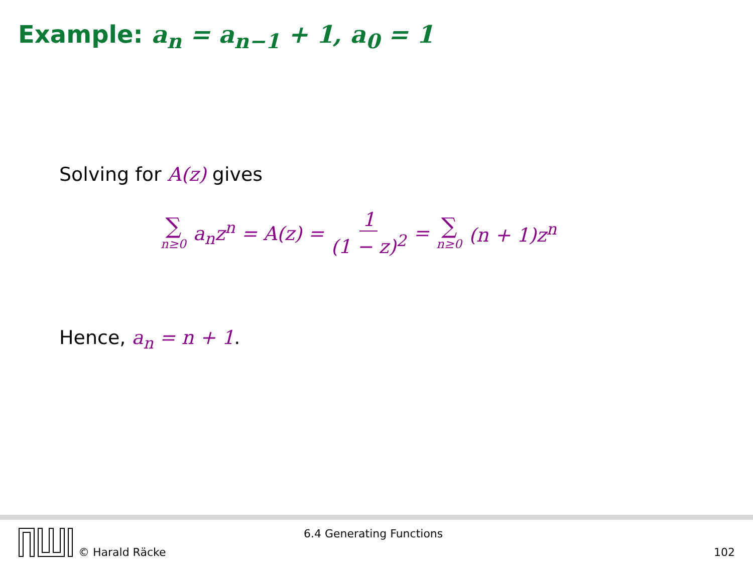Example: a<sub>n</sub> = a<sub>n−1</sub> + 1, a<sub>0</sub> = 1
Solving for A(z) gives
∑ n≥0 a<sub>n</sub>z<sup>n</sup> = A(z) = 1 (1 − z)<sup>2</sup> = ∑ n≥0 (n + 1)z<sup>n</sup>
Hence, a<sub>n</sub> = n + 1.
© Harald Räcke
6.4 Generating Functions
102